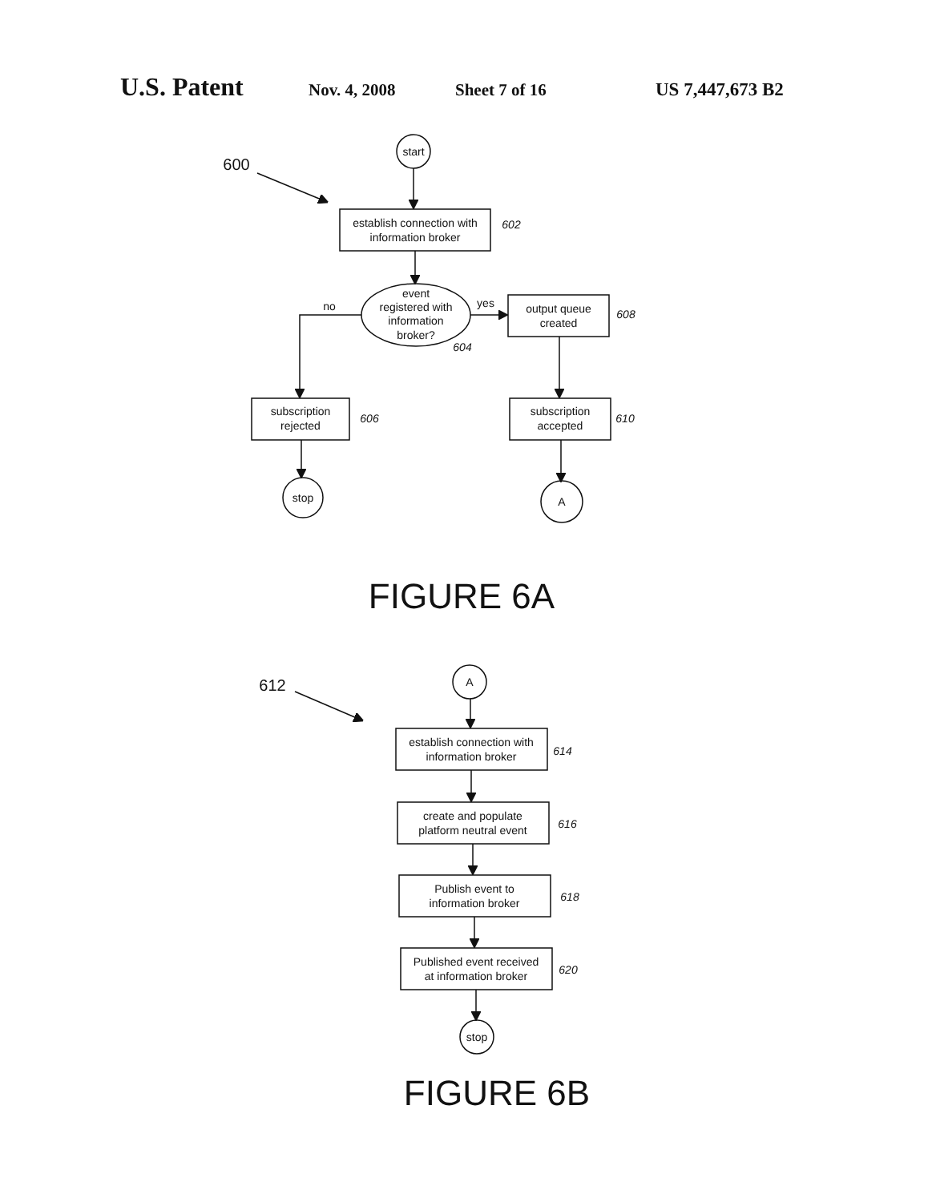U.S. Patent Nov. 4, 2008 Sheet 7 of 16 US 7,447,673 B2
start
600
establish connection with
information broker
602
event
registered with
information
broker?
604
no
yes
output queue
created
608
subscription
rejected
606
subscription
accepted
610
stop
A
FIGURE 6A
612
A
establish connection with
information broker
614
create and populate
platform neutral event
616
Publish event to
information broker
618
Published event received
at information broker
620
stop
FIGURE 6B